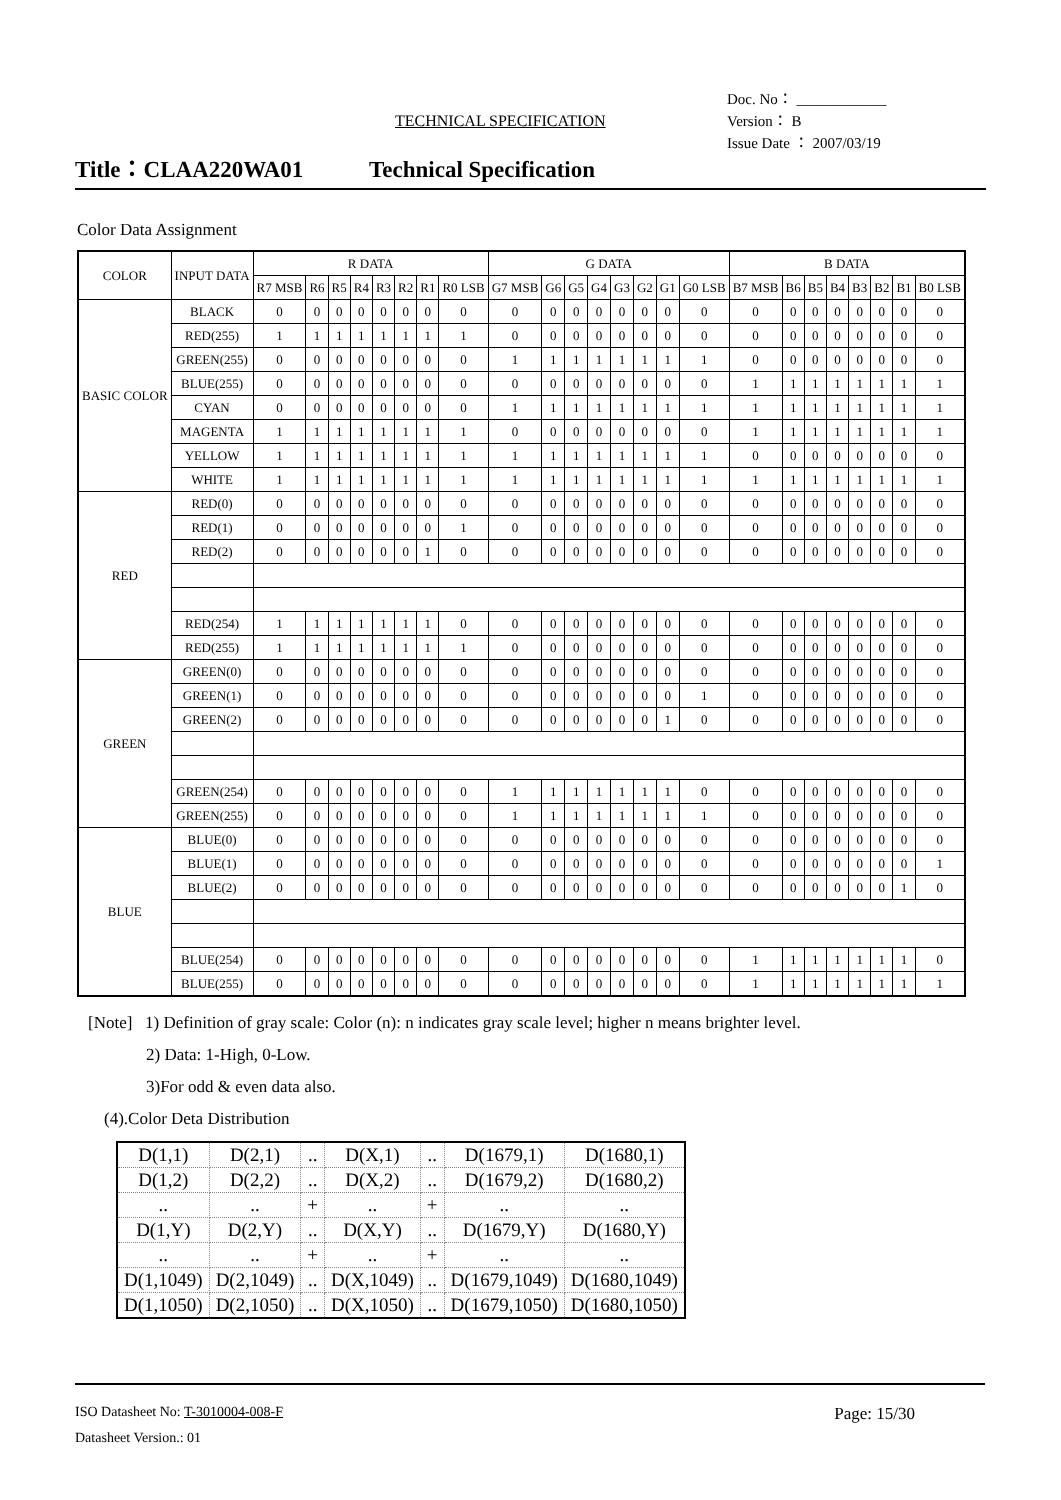TECHNICAL SPECIFICATION
Doc. No： ____________
Version： B
Issue Date ： 2007/03/19
Title：CLAA220WA01 Technical Specification
Color Data Assignment
| COLOR | INPUT DATA | R DATA | | | | | | | | G DATA | | | | | | | | B DATA | | | | | | | |
| --- | --- | --- | --- | --- | --- | --- | --- | --- | --- | --- | --- | --- | --- | --- | --- | --- | --- | --- | --- | --- | --- | --- | --- | --- | --- |
| | | R7 MSB | R6 | R5 | R4 | R3 | R2 | R1 | R0 LSB | G7 MSB | G6 | G5 | G4 | G3 | G2 | G1 | G0 LSB | B7 MSB | B6 | B5 | B4 | B3 | B2 | B1 | B0 LSB |
| BASIC COLOR | BLACK | 0 | 0 | 0 | 0 | 0 | 0 | 0 | 0 | 0 | 0 | 0 | 0 | 0 | 0 | 0 | 0 | 0 | 0 | 0 | 0 | 0 | 0 | 0 | 0 |
| | RED(255) | 1 | 1 | 1 | 1 | 1 | 1 | 1 | 1 | 0 | 0 | 0 | 0 | 0 | 0 | 0 | 0 | 0 | 0 | 0 | 0 | 0 | 0 | 0 | 0 |
| | GREEN(255) | 0 | 0 | 0 | 0 | 0 | 0 | 0 | 0 | 1 | 1 | 1 | 1 | 1 | 1 | 1 | 1 | 0 | 0 | 0 | 0 | 0 | 0 | 0 | 0 |
| | BLUE(255) | 0 | 0 | 0 | 0 | 0 | 0 | 0 | 0 | 0 | 0 | 0 | 0 | 0 | 0 | 0 | 0 | 1 | 1 | 1 | 1 | 1 | 1 | 1 | 1 |
| | CYAN | 0 | 0 | 0 | 0 | 0 | 0 | 0 | 0 | 1 | 1 | 1 | 1 | 1 | 1 | 1 | 1 | 1 | 1 | 1 | 1 | 1 | 1 | 1 | 1 |
| | MAGENTA | 1 | 1 | 1 | 1 | 1 | 1 | 1 | 1 | 0 | 0 | 0 | 0 | 0 | 0 | 0 | 0 | 1 | 1 | 1 | 1 | 1 | 1 | 1 | 1 |
| | YELLOW | 1 | 1 | 1 | 1 | 1 | 1 | 1 | 1 | 1 | 1 | 1 | 1 | 1 | 1 | 1 | 1 | 0 | 0 | 0 | 0 | 0 | 0 | 0 | 0 |
| | WHITE | 1 | 1 | 1 | 1 | 1 | 1 | 1 | 1 | 1 | 1 | 1 | 1 | 1 | 1 | 1 | 1 | 1 | 1 | 1 | 1 | 1 | 1 | 1 | 1 |
| RED | RED(0) | 0 | 0 | 0 | 0 | 0 | 0 | 0 | 0 | 0 | 0 | 0 | 0 | 0 | 0 | 0 | 0 | 0 | 0 | 0 | 0 | 0 | 0 | 0 | 0 |
| | RED(1) | 0 | 0 | 0 | 0 | 0 | 0 | 0 | 1 | 0 | 0 | 0 | 0 | 0 | 0 | 0 | 0 | 0 | 0 | 0 | 0 | 0 | 0 | 0 | 0 |
| | RED(2) | 0 | 0 | 0 | 0 | 0 | 0 | 1 | 0 | 0 | 0 | 0 | 0 | 0 | 0 | 0 | 0 | 0 | 0 | 0 | 0 | 0 | 0 | 0 | 0 |
| | RED(254) | 1 | 1 | 1 | 1 | 1 | 1 | 1 | 0 | 0 | 0 | 0 | 0 | 0 | 0 | 0 | 0 | 0 | 0 | 0 | 0 | 0 | 0 | 0 | 0 |
| | RED(255) | 1 | 1 | 1 | 1 | 1 | 1 | 1 | 1 | 0 | 0 | 0 | 0 | 0 | 0 | 0 | 0 | 0 | 0 | 0 | 0 | 0 | 0 | 0 | 0 |
| GREEN | GREEN(0) | 0 | 0 | 0 | 0 | 0 | 0 | 0 | 0 | 0 | 0 | 0 | 0 | 0 | 0 | 0 | 0 | 0 | 0 | 0 | 0 | 0 | 0 | 0 | 0 |
| | GREEN(1) | 0 | 0 | 0 | 0 | 0 | 0 | 0 | 0 | 0 | 0 | 0 | 0 | 0 | 0 | 0 | 1 | 0 | 0 | 0 | 0 | 0 | 0 | 0 | 0 |
| | GREEN(2) | 0 | 0 | 0 | 0 | 0 | 0 | 0 | 0 | 0 | 0 | 0 | 0 | 0 | 0 | 1 | 0 | 0 | 0 | 0 | 0 | 0 | 0 | 0 | 0 |
| | GREEN(254) | 0 | 0 | 0 | 0 | 0 | 0 | 0 | 0 | 1 | 1 | 1 | 1 | 1 | 1 | 1 | 0 | 0 | 0 | 0 | 0 | 0 | 0 | 0 | 0 |
| | GREEN(255) | 0 | 0 | 0 | 0 | 0 | 0 | 0 | 0 | 1 | 1 | 1 | 1 | 1 | 1 | 1 | 1 | 0 | 0 | 0 | 0 | 0 | 0 | 0 | 0 |
| BLUE | BLUE(0) | 0 | 0 | 0 | 0 | 0 | 0 | 0 | 0 | 0 | 0 | 0 | 0 | 0 | 0 | 0 | 0 | 0 | 0 | 0 | 0 | 0 | 0 | 0 | 0 |
| | BLUE(1) | 0 | 0 | 0 | 0 | 0 | 0 | 0 | 0 | 0 | 0 | 0 | 0 | 0 | 0 | 0 | 0 | 0 | 0 | 0 | 0 | 0 | 0 | 0 | 1 |
| | BLUE(2) | 0 | 0 | 0 | 0 | 0 | 0 | 0 | 0 | 0 | 0 | 0 | 0 | 0 | 0 | 0 | 0 | 0 | 0 | 0 | 0 | 0 | 0 | 1 | 0 |
| | BLUE(254) | 0 | 0 | 0 | 0 | 0 | 0 | 0 | 0 | 0 | 0 | 0 | 0 | 0 | 0 | 0 | 0 | 1 | 1 | 1 | 1 | 1 | 1 | 1 | 0 |
| | BLUE(255) | 0 | 0 | 0 | 0 | 0 | 0 | 0 | 0 | 0 | 0 | 0 | 0 | 0 | 0 | 0 | 0 | 1 | 1 | 1 | 1 | 1 | 1 | 1 | 1 |
[Note] 1) Definition of gray scale: Color (n): n indicates gray scale level; higher n means brighter level.
2) Data: 1-High, 0-Low.
3)For odd & even data also.
(4).Color Deta Distribution
| D(1,1) | D(2,1) | .. | D(X,1) | .. | D(1679,1) | D(1680,1) |
| D(1,2) | D(2,2) | .. | D(X,2) | .. | D(1679,2) | D(1680,2) |
| .. | .. | + | .. | + | .. | .. |
| D(1,Y) | D(2,Y) | .. | D(X,Y) | .. | D(1679,Y) | D(1680,Y) |
| .. | .. | + | .. | + | .. | .. |
| D(1,1049) | D(2,1049) | .. | D(X,1049) | .. | D(1679,1049) | D(1680,1049) |
| D(1,1050) | D(2,1050) | .. | D(X,1050) | .. | D(1679,1050) | D(1680,1050) |
ISO Datasheet No: T-3010004-008-F
Datasheet Version.: 01
Page: 15/30